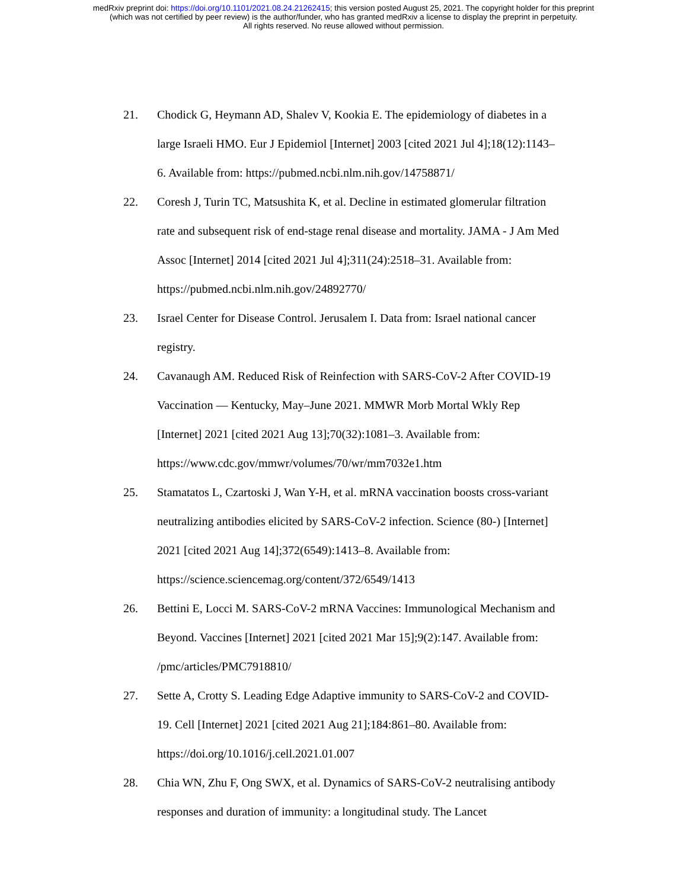medRxiv preprint doi: https://doi.org/10.1101/2021.08.24.21262415; this version posted August 25, 2021. The copyright holder for this preprint
(which was not certified by peer review) is the author/funder, who has granted medRxiv a license to display the preprint in perpetuity.
All rights reserved. No reuse allowed without permission.
21. Chodick G, Heymann AD, Shalev V, Kookia E. The epidemiology of diabetes in a large Israeli HMO. Eur J Epidemiol [Internet] 2003 [cited 2021 Jul 4];18(12):1143–6. Available from: https://pubmed.ncbi.nlm.nih.gov/14758871/
22. Coresh J, Turin TC, Matsushita K, et al. Decline in estimated glomerular filtration rate and subsequent risk of end-stage renal disease and mortality. JAMA - J Am Med Assoc [Internet] 2014 [cited 2021 Jul 4];311(24):2518–31. Available from: https://pubmed.ncbi.nlm.nih.gov/24892770/
23. Israel Center for Disease Control. Jerusalem I. Data from: Israel national cancer registry.
24. Cavanaugh AM. Reduced Risk of Reinfection with SARS-CoV-2 After COVID-19 Vaccination — Kentucky, May–June 2021. MMWR Morb Mortal Wkly Rep [Internet] 2021 [cited 2021 Aug 13];70(32):1081–3. Available from: https://www.cdc.gov/mmwr/volumes/70/wr/mm7032e1.htm
25. Stamatatos L, Czartoski J, Wan Y-H, et al. mRNA vaccination boosts cross-variant neutralizing antibodies elicited by SARS-CoV-2 infection. Science (80-) [Internet] 2021 [cited 2021 Aug 14];372(6549):1413–8. Available from: https://science.sciencemag.org/content/372/6549/1413
26. Bettini E, Locci M. SARS-CoV-2 mRNA Vaccines: Immunological Mechanism and Beyond. Vaccines [Internet] 2021 [cited 2021 Mar 15];9(2):147. Available from: /pmc/articles/PMC7918810/
27. Sette A, Crotty S. Leading Edge Adaptive immunity to SARS-CoV-2 and COVID-19. Cell [Internet] 2021 [cited 2021 Aug 21];184:861–80. Available from: https://doi.org/10.1016/j.cell.2021.01.007
28. Chia WN, Zhu F, Ong SWX, et al. Dynamics of SARS-CoV-2 neutralising antibody responses and duration of immunity: a longitudinal study. The Lancet